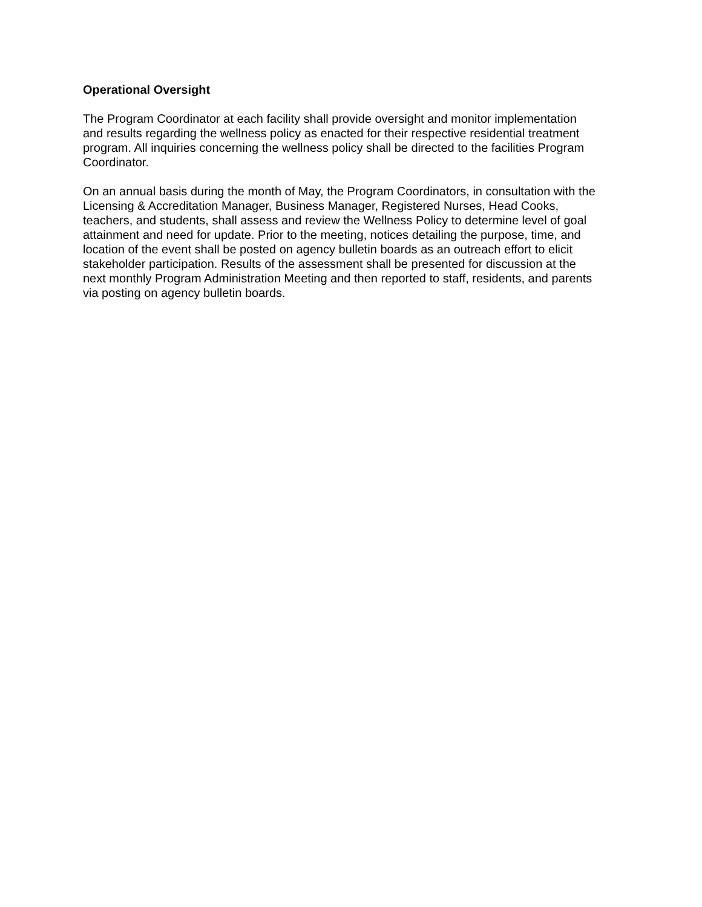Operational Oversight
The Program Coordinator at each facility shall provide oversight and monitor implementation and results regarding the wellness policy as enacted for their respective residential treatment program. All inquiries concerning the wellness policy shall be directed to the facilities Program Coordinator.
On an annual basis during the month of May, the Program Coordinators, in consultation with the Licensing & Accreditation Manager, Business Manager, Registered Nurses, Head Cooks, teachers, and students, shall assess and review the Wellness Policy to determine level of goal attainment and need for update. Prior to the meeting, notices detailing the purpose, time, and location of the event shall be posted on agency bulletin boards as an outreach effort to elicit stakeholder participation. Results of the assessment shall be presented for discussion at the next monthly Program Administration Meeting and then reported to staff, residents, and parents via posting on agency bulletin boards.